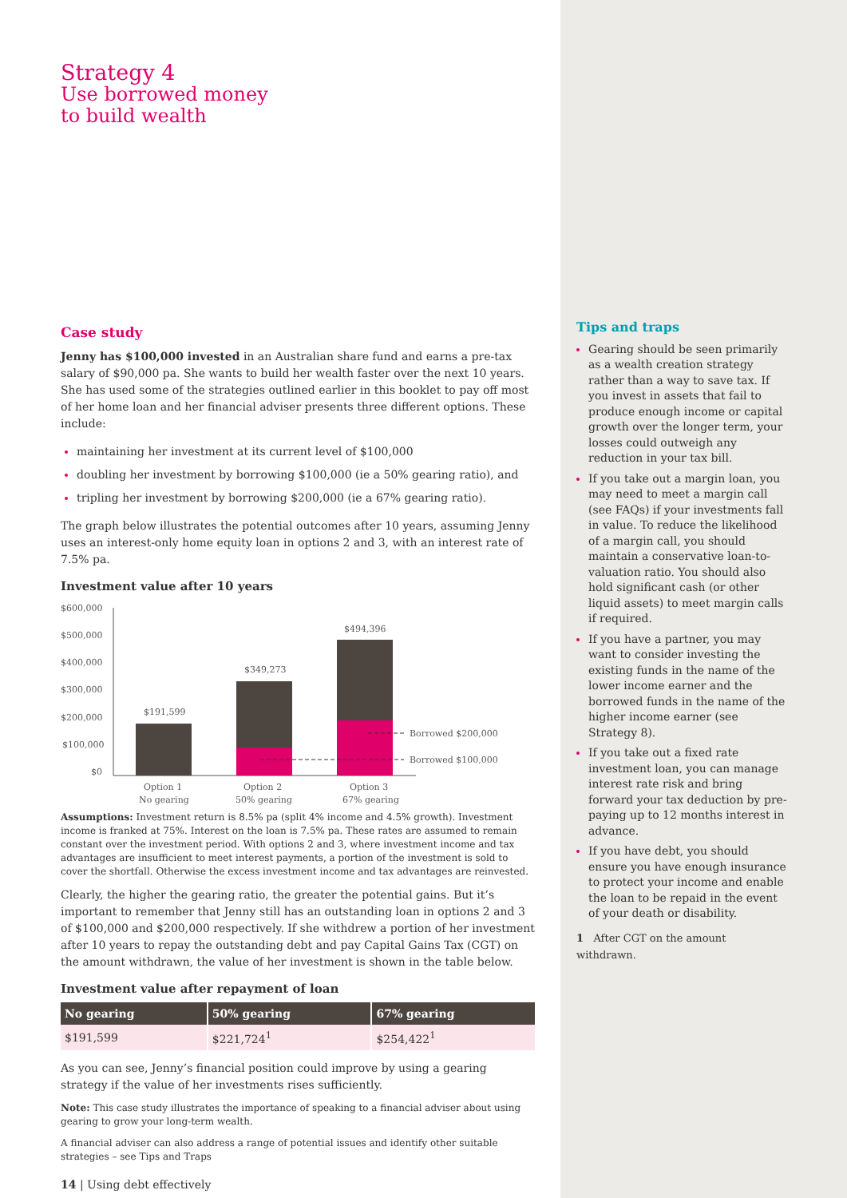Strategy 4
Use borrowed money
to build wealth
Case study
Jenny has $100,000 invested in an Australian share fund and earns a pre-tax salary of $90,000 pa. She wants to build her wealth faster over the next 10 years. She has used some of the strategies outlined earlier in this booklet to pay off most of her home loan and her financial adviser presents three different options. These include:
maintaining her investment at its current level of $100,000
doubling her investment by borrowing $100,000 (ie a 50% gearing ratio), and
tripling her investment by borrowing $200,000 (ie a 67% gearing ratio).
The graph below illustrates the potential outcomes after 10 years, assuming Jenny uses an interest-only home equity loan in options 2 and 3, with an interest rate of 7.5% pa.
Investment value after 10 years
$600,000
$500,000
$400,000
$300,000
$200,000
$100,000
$0
$191,599
$349,273
$494,396
Borrowed $200,000
Borrowed $100,000
Option 1
No gearing
Option 2
50% gearing
Option 3
67% gearing
Assumptions: Investment return is 8.5% pa (split 4% income and 4.5% growth). Investment income is franked at 75%. Interest on the loan is 7.5% pa. These rates are assumed to remain constant over the investment period. With options 2 and 3, where investment income and tax advantages are insufficient to meet interest payments, a portion of the investment is sold to cover the shortfall. Otherwise the excess investment income and tax advantages are reinvested.
Clearly, the higher the gearing ratio, the greater the potential gains. But it’s important to remember that Jenny still has an outstanding loan in options 2 and 3 of $100,000 and $200,000 respectively. If she withdrew a portion of her investment after 10 years to repay the outstanding debt and pay Capital Gains Tax (CGT) on the amount withdrawn, the value of her investment is shown in the table below.
Investment value after repayment of loan
| No gearing | 50% gearing | 67% gearing |
| --- | --- | --- |
| $191,599 | $221,724<sup>1</sup> | $254,422<sup>1</sup> |
As you can see, Jenny’s financial position could improve by using a gearing strategy if the value of her investments rises sufficiently.
Note: This case study illustrates the importance of speaking to a financial adviser about using gearing to grow your long-term wealth.
A financial adviser can also address a range of potential issues and identify other suitable strategies – see Tips and Traps
14 | Using debt effectively
Tips and traps
Gearing should be seen primarily as a wealth creation strategy rather than a way to save tax. If you invest in assets that fail to produce enough income or capital growth over the longer term, your losses could outweigh any reduction in your tax bill.
If you take out a margin loan, you may need to meet a margin call (see FAQs) if your investments fall in value. To reduce the likelihood of a margin call, you should maintain a conservative loan-to-valuation ratio. You should also hold significant cash (or other liquid assets) to meet margin calls if required.
If you have a partner, you may want to consider investing the existing funds in the name of the lower income earner and the borrowed funds in the name of the higher income earner (see Strategy 8).
If you take out a fixed rate investment loan, you can manage interest rate risk and bring forward your tax deduction by pre-paying up to 12 months interest in advance.
If you have debt, you should ensure you have enough insurance to protect your income and enable the loan to be repaid in the event of your death or disability.
1 After CGT on the amount withdrawn.